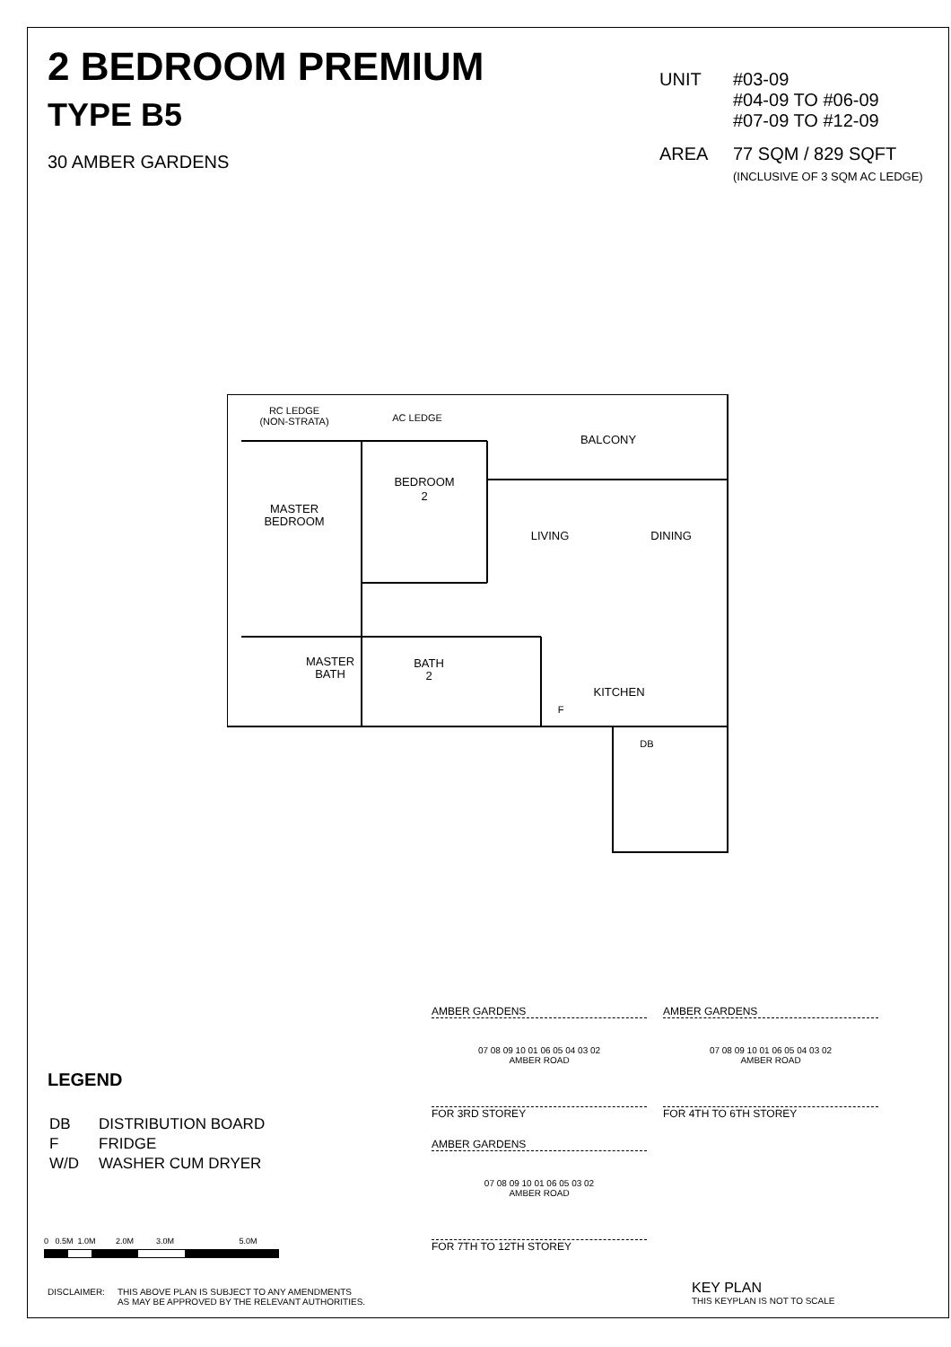2 BEDROOM PREMIUM
TYPE B5
30 AMBER GARDENS
UNIT #03-09
#04-09 TO #06-09
#07-09 TO #12-09
AREA 77 SQM / 829 SQFT
(INCLUSIVE OF 3 SQM AC LEDGE)
RC LEDGE
(NON-STRATA)
AC LEDGE
BALCONY
BEDROOM
2
MASTER
BEDROOM
LIVING
DINING
MASTER
BATH
BATH
2
KITCHEN
F
DB
AMBER GARDENS
07 08 09 10 01 06 05 04 03 02
AMBER ROAD
FOR 3RD STOREY
AMBER GARDENS
07 08 09 10 01 06 05 04 03 02
AMBER ROAD
FOR 4TH TO 6TH STOREY
AMBER GARDENS
07 08 09 10 01 06 05 03 02
AMBER ROAD
FOR 7TH TO 12TH STOREY
LEGEND
| DB | DISTRIBUTION BOARD |
| F | FRIDGE |
| W/D | WASHER CUM DRYER |
0 0.5M 1.0M 2.0M 3.0M 5.0M
DISCLAIMER: THIS ABOVE PLAN IS SUBJECT TO ANY AMENDMENTS
AS MAY BE APPROVED BY THE RELEVANT AUTHORITIES.
KEY PLAN
THIS KEYPLAN IS NOT TO SCALE